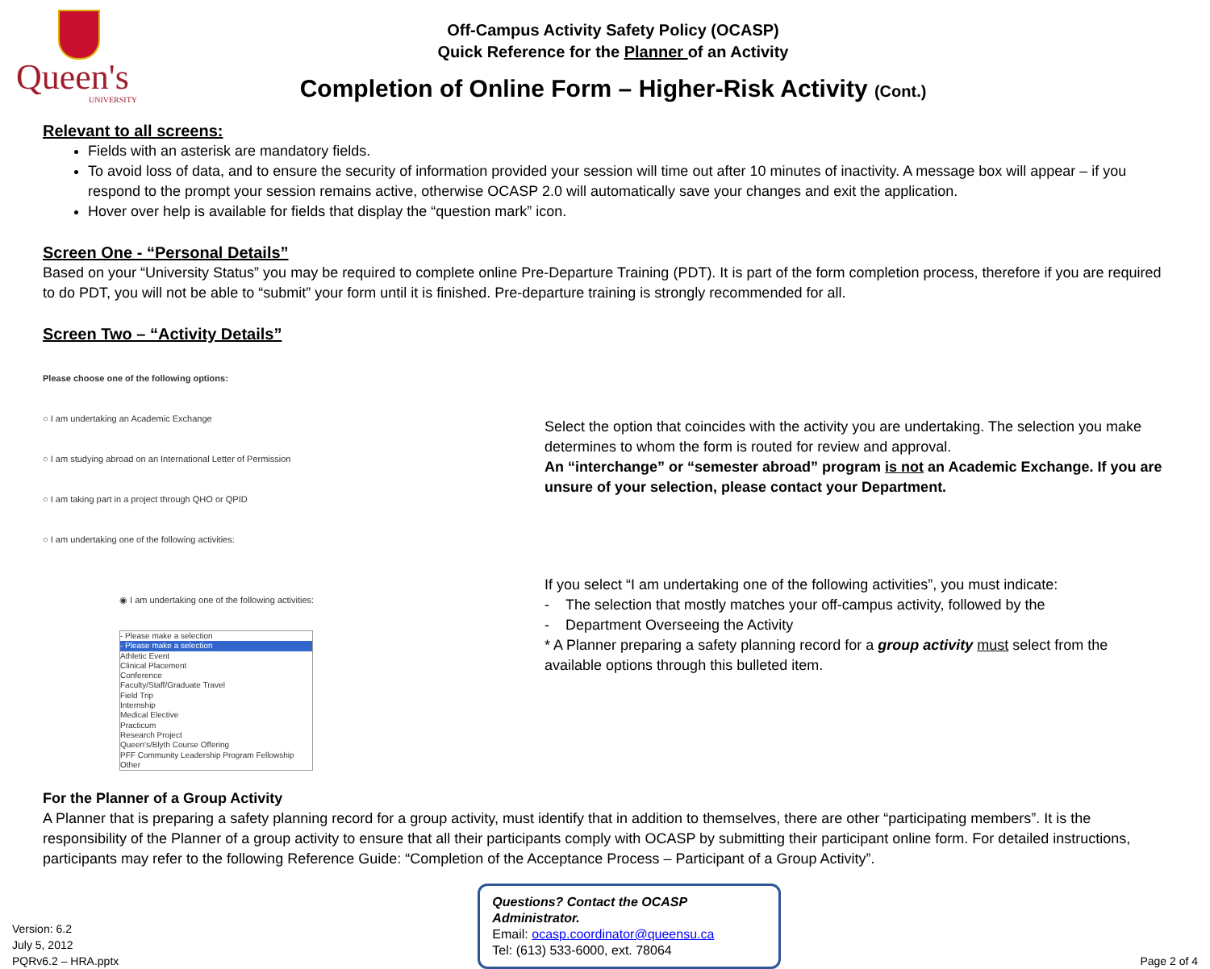Queen's
UNIVERSITY
Off-Campus Activity Safety Policy (OCASP)
Quick Reference for the Planner of an Activity
Completion of Online Form – Higher-Risk Activity (Cont.)
Relevant to all screens:
Fields with an asterisk are mandatory fields.
To avoid loss of data, and to ensure the security of information provided your session will time out after 10 minutes of inactivity. A message box will appear – if you respond to the prompt your session remains active, otherwise OCASP 2.0 will automatically save your changes and exit the application.
Hover over help is available for fields that display the “question mark” icon.
Screen One - “Personal Details”
Based on your “University Status” you may be required to complete online Pre-Departure Training (PDT). It is part of the form completion process, therefore if you are required to do PDT, you will not be able to “submit” your form until it is finished. Pre-departure training is strongly recommended for all.
Screen Two – “Activity Details”
Please choose one of the following options:
○ I am undertaking an Academic Exchange
○ I am studying abroad on an International Letter of Permission
○ I am taking part in a project through QHO or QPID
○ I am undertaking one of the following activities:
◉ I am undertaking one of the following activities:
- Please make a selection
- Please make a selection
Athletic Event
Clinical Placement
Conference
Faculty/Staff/Graduate Travel
Field Trip
Internship
Medical Elective
Practicum
Research Project
Queen's/Blyth Course Offering
PFF Community Leadership Program Fellowship
Other
Select the option that coincides with the activity you are undertaking. The selection you make determines to whom the form is routed for review and approval.
An “interchange” or “semester abroad” program is not an Academic Exchange. If you are unsure of your selection, please contact your Department.
If you select “I am undertaking one of the following activities”, you must indicate:
- The selection that mostly matches your off-campus activity, followed by the
- Department Overseeing the Activity
* A Planner preparing a safety planning record for a group activity must select from the available options through this bulleted item.
For the Planner of a Group Activity
A Planner that is preparing a safety planning record for a group activity, must identify that in addition to themselves, there are other “participating members”. It is the responsibility of the Planner of a group activity to ensure that all their participants comply with OCASP by submitting their participant online form. For detailed instructions, participants may refer to the following Reference Guide: “Completion of the Acceptance Process – Participant of a Group Activity”.
Version: 6.2
July 5, 2012
PQRv6.2 – HRA.pptx
Questions? Contact the OCASP Administrator.
Email: ocasp.coordinator@queensu.ca
Tel: (613) 533-6000, ext. 78064
Page 2 of 4